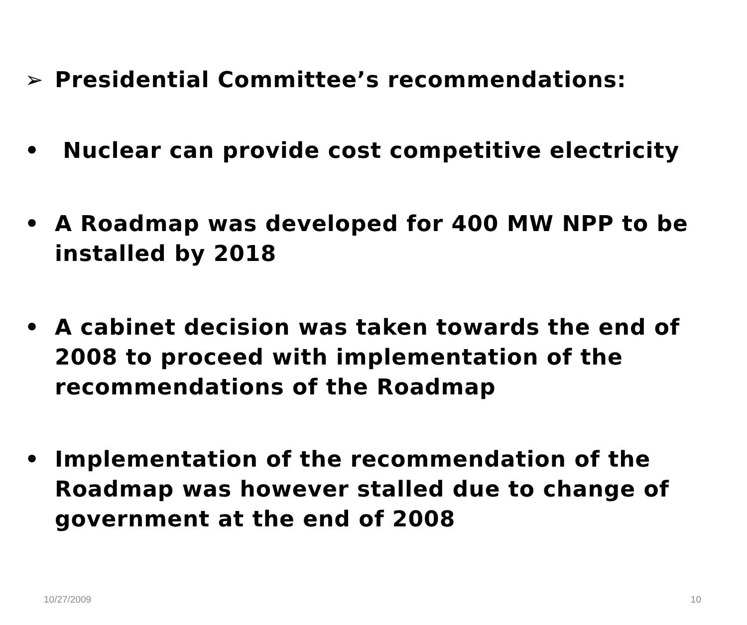➢ Presidential Committee’s recommendations:
• Nuclear can provide cost competitive electricity
• A Roadmap was developed for 400 MW NPP to be installed by 2018
• A cabinet decision was taken towards the end of 2008 to proceed with implementation of the recommendations of the Roadmap
• Implementation of the recommendation of the Roadmap was however stalled due to change of government at the end of 2008
10/27/2009 10